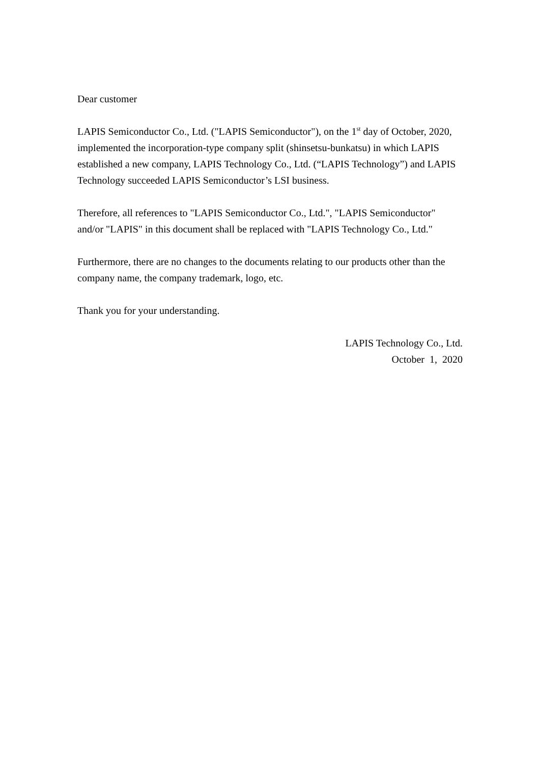Dear customer
LAPIS Semiconductor Co., Ltd. ("LAPIS Semiconductor"), on the 1<sup>st</sup> day of October, 2020, implemented the incorporation-type company split (shinsetsu-bunkatsu) in which LAPIS established a new company, LAPIS Technology Co., Ltd. (“LAPIS Technology”) and LAPIS Technology succeeded LAPIS Semiconductor’s LSI business.
Therefore, all references to "LAPIS Semiconductor Co., Ltd.", "LAPIS Semiconductor" and/or "LAPIS" in this document shall be replaced with "LAPIS Technology Co., Ltd."
Furthermore, there are no changes to the documents relating to our products other than the company name, the company trademark, logo, etc.
Thank you for your understanding.
LAPIS Technology Co., Ltd.
October 1, 2020